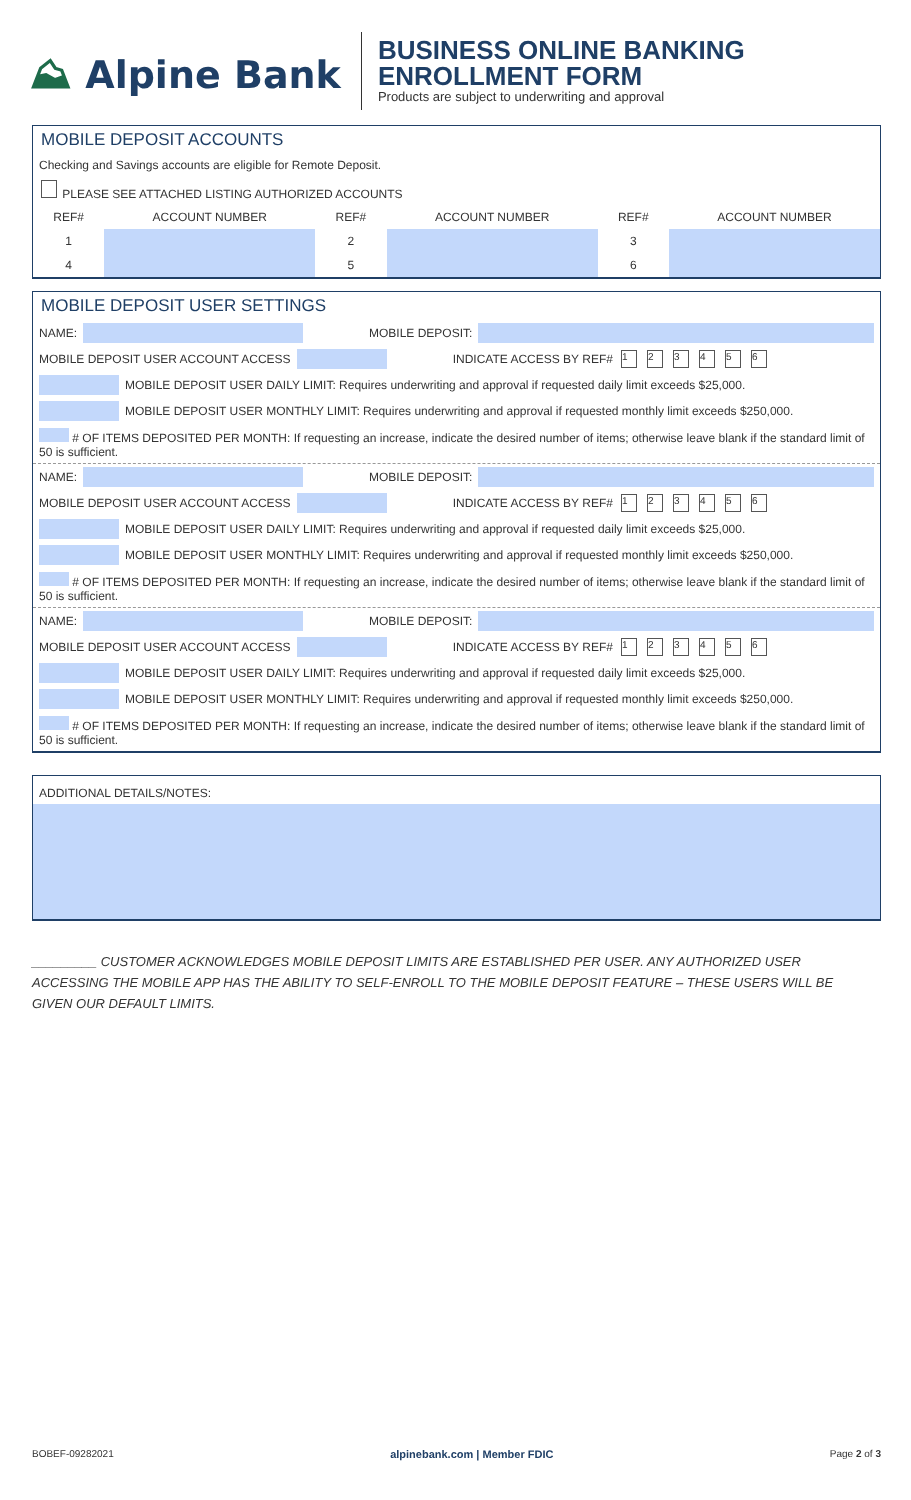⛰ Alpine Bank
BUSINESS ONLINE BANKING
ENROLLMENT FORM
Products are subject to underwriting and approval
MOBILE DEPOSIT ACCOUNTS
Checking and Savings accounts are eligible for Remote Deposit.
PLEASE SEE ATTACHED LISTING AUTHORIZED ACCOUNTS
| REF# | ACCOUNT NUMBER | REF# | ACCOUNT NUMBER | REF# | ACCOUNT NUMBER |
| --- | --- | --- | --- | --- | --- |
| 1 | | 2 | | 3 | |
| 4 | | 5 | | 6 | |
MOBILE DEPOSIT USER SETTINGS
NAME: MOBILE DEPOSIT:
MOBILE DEPOSIT USER ACCOUNT ACCESS INDICATE ACCESS BY REF# 123456
MOBILE DEPOSIT USER DAILY LIMIT: Requires underwriting and approval if requested daily limit exceeds $25,000.
MOBILE DEPOSIT USER MONTHLY LIMIT: Requires underwriting and approval if requested monthly limit exceeds $250,000.
# OF ITEMS DEPOSITED PER MONTH: If requesting an increase, indicate the desired number of items; otherwise leave blank if the standard limit of 50 is sufficient.
NAME: MOBILE DEPOSIT:
MOBILE DEPOSIT USER ACCOUNT ACCESS INDICATE ACCESS BY REF# 123456
MOBILE DEPOSIT USER DAILY LIMIT: Requires underwriting and approval if requested daily limit exceeds $25,000.
MOBILE DEPOSIT USER MONTHLY LIMIT: Requires underwriting and approval if requested monthly limit exceeds $250,000.
# OF ITEMS DEPOSITED PER MONTH: If requesting an increase, indicate the desired number of items; otherwise leave blank if the standard limit of 50 is sufficient.
NAME: MOBILE DEPOSIT:
MOBILE DEPOSIT USER ACCOUNT ACCESS INDICATE ACCESS BY REF# 123456
MOBILE DEPOSIT USER DAILY LIMIT: Requires underwriting and approval if requested daily limit exceeds $25,000.
MOBILE DEPOSIT USER MONTHLY LIMIT: Requires underwriting and approval if requested monthly limit exceeds $250,000.
# OF ITEMS DEPOSITED PER MONTH: If requesting an increase, indicate the desired number of items; otherwise leave blank if the standard limit of 50 is sufficient.
ADDITIONAL DETAILS/NOTES:
_________ CUSTOMER ACKNOWLEDGES MOBILE DEPOSIT LIMITS ARE ESTABLISHED PER USER. ANY AUTHORIZED USER ACCESSING THE MOBILE APP HAS THE ABILITY TO SELF-ENROLL TO THE MOBILE DEPOSIT FEATURE – THESE USERS WILL BE GIVEN OUR DEFAULT LIMITS.
BOBEF-09282021 alpinebank.com | Member FDIC Page 2 of 3